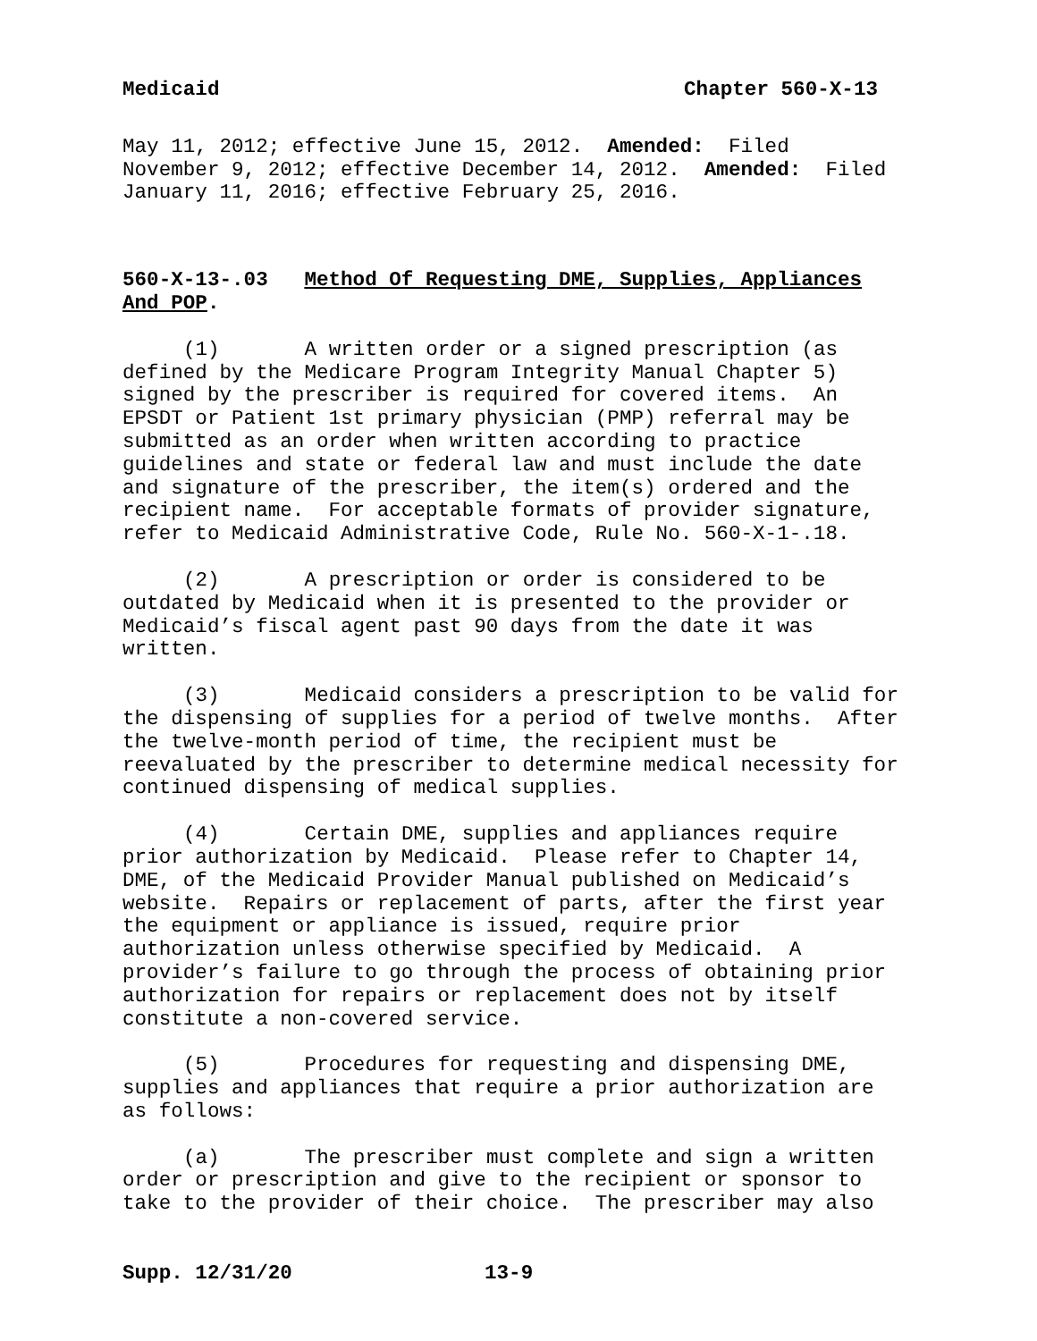Medicaid Chapter 560-X-13
May 11, 2012; effective June 15, 2012. Amended: Filed November 9, 2012; effective December 14, 2012. Amended: Filed January 11, 2016; effective February 25, 2016.
560-X-13-.03 Method Of Requesting DME, Supplies, Appliances And POP.
(1) A written order or a signed prescription (as defined by the Medicare Program Integrity Manual Chapter 5) signed by the prescriber is required for covered items. An EPSDT or Patient 1st primary physician (PMP) referral may be submitted as an order when written according to practice guidelines and state or federal law and must include the date and signature of the prescriber, the item(s) ordered and the recipient name. For acceptable formats of provider signature, refer to Medicaid Administrative Code, Rule No. 560-X-1-.18.
(2) A prescription or order is considered to be outdated by Medicaid when it is presented to the provider or Medicaid’s fiscal agent past 90 days from the date it was written.
(3) Medicaid considers a prescription to be valid for the dispensing of supplies for a period of twelve months. After the twelve-month period of time, the recipient must be reevaluated by the prescriber to determine medical necessity for continued dispensing of medical supplies.
(4) Certain DME, supplies and appliances require prior authorization by Medicaid. Please refer to Chapter 14, DME, of the Medicaid Provider Manual published on Medicaid’s website. Repairs or replacement of parts, after the first year the equipment or appliance is issued, require prior authorization unless otherwise specified by Medicaid. A provider’s failure to go through the process of obtaining prior authorization for repairs or replacement does not by itself constitute a non-covered service.
(5) Procedures for requesting and dispensing DME, supplies and appliances that require a prior authorization are as follows:
(a) The prescriber must complete and sign a written order or prescription and give to the recipient or sponsor to take to the provider of their choice. The prescriber may also
Supp. 12/31/20 13-9